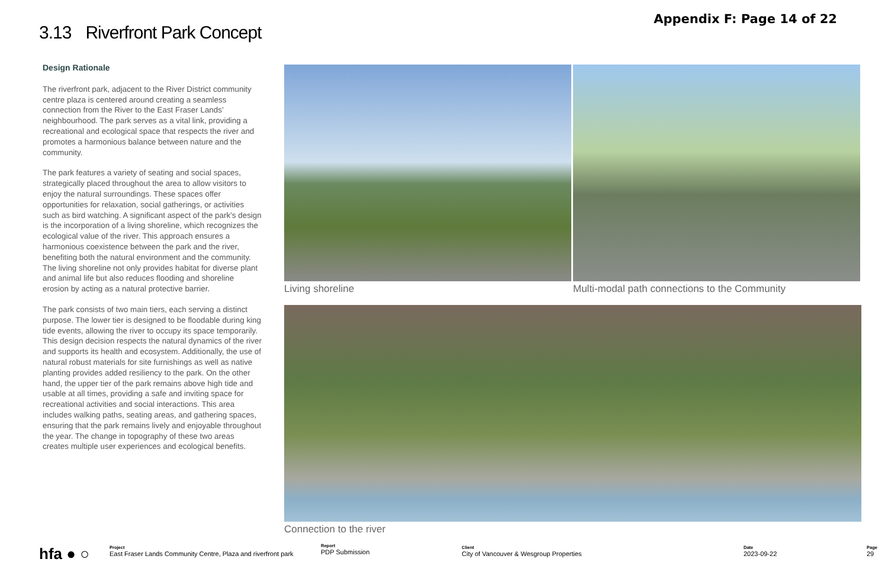Appendix F: Page 14 of 22
3.13 Riverfront Park Concept
Design Rationale
The riverfront park, adjacent to the River District community centre plaza is centered around creating a seamless connection from the River to the East Fraser Lands’ neighbourhood. The park serves as a vital link, providing a recreational and ecological space that respects the river and promotes a harmonious balance between nature and the community.
The park features a variety of seating and social spaces, strategically placed throughout the area to allow visitors to enjoy the natural surroundings. These spaces offer opportunities for relaxation, social gatherings, or activities such as bird watching. A significant aspect of the park’s design is the incorporation of a living shoreline, which recognizes the ecological value of the river. This approach ensures a harmonious coexistence between the park and the river, benefiting both the natural environment and the community. The living shoreline not only provides habitat for diverse plant and animal life but also reduces flooding and shoreline erosion by acting as a natural protective barrier.
The park consists of two main tiers, each serving a distinct purpose. The lower tier is designed to be floodable during king tide events, allowing the river to occupy its space temporarily. This design decision respects the natural dynamics of the river and supports its health and ecosystem. Additionally, the use of natural robust materials for site furnishings as well as native planting provides added resiliency to the park. On the other hand, the upper tier of the park remains above high tide and usable at all times, providing a safe and inviting space for recreational activities and social interactions. This area includes walking paths, seating areas, and gathering spaces, ensuring that the park remains lively and enjoyable throughout the year. The change in topography of these two areas creates multiple user experiences and ecological benefits.
Living shoreline
Multi-modal path connections to the Community
Connection to the river
hfa ● ○
Project
East Fraser Lands Community Centre, Plaza and riverfront park
Report
PDP Submission
Client
City of Vancouver & Wesgroup Properties
Date
2023-09-22
Page
29